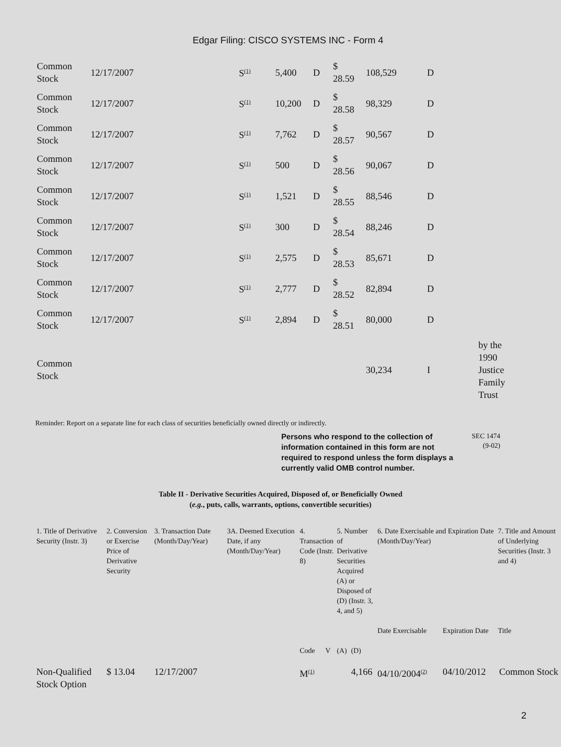Edgar Filing: CISCO SYSTEMS INC - Form 4
| Common Stock | 12/17/2007 | S<sup>(1)</sup> | 5,400 | D | $ 28.59 | 108,529 | D | |
| Common Stock | 12/17/2007 | S<sup>(1)</sup> | 10,200 | D | $ 28.58 | 98,329 | D | |
| Common Stock | 12/17/2007 | S<sup>(1)</sup> | 7,762 | D | $ 28.57 | 90,567 | D | |
| Common Stock | 12/17/2007 | S<sup>(1)</sup> | 500 | D | $ 28.56 | 90,067 | D | |
| Common Stock | 12/17/2007 | S<sup>(1)</sup> | 1,521 | D | $ 28.55 | 88,546 | D | |
| Common Stock | 12/17/2007 | S<sup>(1)</sup> | 300 | D | $ 28.54 | 88,246 | D | |
| Common Stock | 12/17/2007 | S<sup>(1)</sup> | 2,575 | D | $ 28.53 | 85,671 | D | |
| Common Stock | 12/17/2007 | S<sup>(1)</sup> | 2,777 | D | $ 28.52 | 82,894 | D | |
| Common Stock | 12/17/2007 | S<sup>(1)</sup> | 2,894 | D | $ 28.51 | 80,000 | D | |
| Common Stock | | | | | | 30,234 | I | by the 1990 Justice Family Trust |
Reminder: Report on a separate line for each class of securities beneficially owned directly or indirectly.
Persons who respond to the collection of information contained in this form are not required to respond unless the form displays a currently valid OMB control number.
SEC 1474
(9-02)
Table II - Derivative Securities Acquired, Disposed of, or Beneficially Owned
(e.g., puts, calls, warrants, options, convertible securities)
| 1. Title of Derivative Security (Instr. 3) | 2. Conversion or Exercise Price of Derivative Security | 3. Transaction Date (Month/Day/Year) | 3A. Deemed Execution Date, if any (Month/Day/Year) | 4. Transaction Code (Instr. 8) | | 5. Number of Derivative Securities Acquired (A) or Disposed of (D) (Instr. 3, 4, and 5) | | 6. Date Exercisable and Expiration Date (Month/Day/Year) | | 7. Title and Amount of Underlying Securities (Instr. 3 and 4) |
| --- | --- | --- | --- | --- | --- | --- | --- | --- | --- | --- |
| | | | | | | | | Date Exercisable | Expiration Date | Title |
| | | | | Code | V | (A) | (D) | | | |
| Non-Qualified Stock Option | $ 13.04 | 12/17/2007 | | M<sup>(1)</sup> | | | 4,166 | 04/10/2004<sup>(2)</sup> | 04/10/2012 | Common Stock |
2